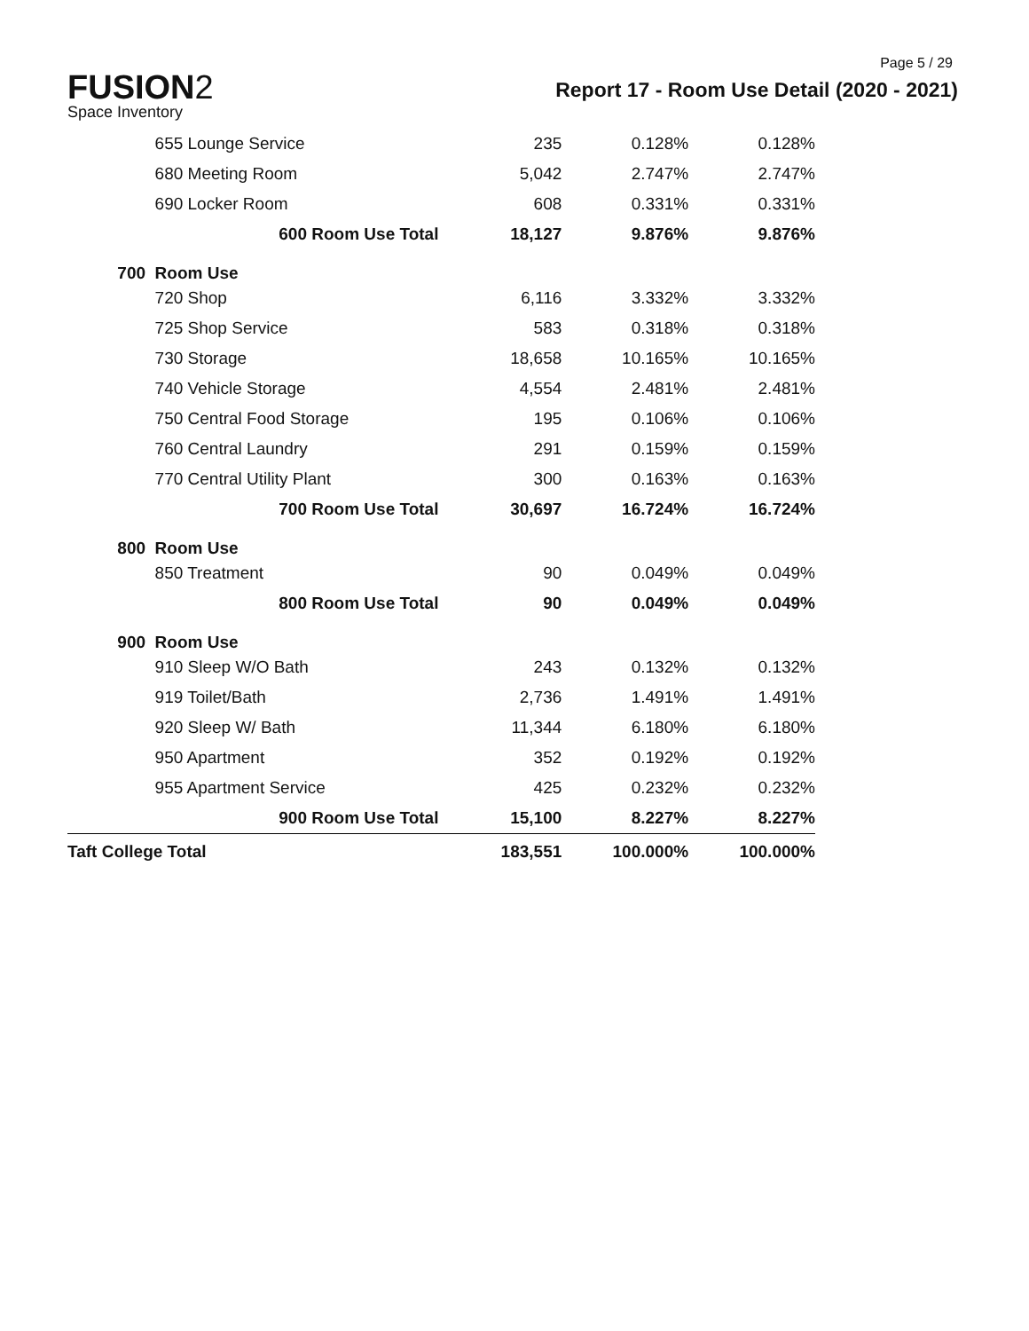Page 5 / 29
FUSION2
Space Inventory
Report 17 - Room Use Detail (2020 - 2021)
| | 655 Lounge Service | 235 | 0.128% | 0.128% |
| | 680 Meeting Room | 5,042 | 2.747% | 2.747% |
| | 690 Locker Room | 608 | 0.331% | 0.331% |
| | 600 Room Use Total | 18,127 | 9.876% | 9.876% |
| 700 | Room Use | | | |
| | 720 Shop | 6,116 | 3.332% | 3.332% |
| | 725 Shop Service | 583 | 0.318% | 0.318% |
| | 730 Storage | 18,658 | 10.165% | 10.165% |
| | 740 Vehicle Storage | 4,554 | 2.481% | 2.481% |
| | 750 Central Food Storage | 195 | 0.106% | 0.106% |
| | 760 Central Laundry | 291 | 0.159% | 0.159% |
| | 770 Central Utility Plant | 300 | 0.163% | 0.163% |
| | 700 Room Use Total | 30,697 | 16.724% | 16.724% |
| 800 | Room Use | | | |
| | 850 Treatment | 90 | 0.049% | 0.049% |
| | 800 Room Use Total | 90 | 0.049% | 0.049% |
| 900 | Room Use | | | |
| | 910 Sleep W/O Bath | 243 | 0.132% | 0.132% |
| | 919 Toilet/Bath | 2,736 | 1.491% | 1.491% |
| | 920 Sleep W/ Bath | 11,344 | 6.180% | 6.180% |
| | 950 Apartment | 352 | 0.192% | 0.192% |
| | 955 Apartment Service | 425 | 0.232% | 0.232% |
| | 900 Room Use Total | 15,100 | 8.227% | 8.227% |
| Taft College Total | | 183,551 | 100.000% | 100.000% |